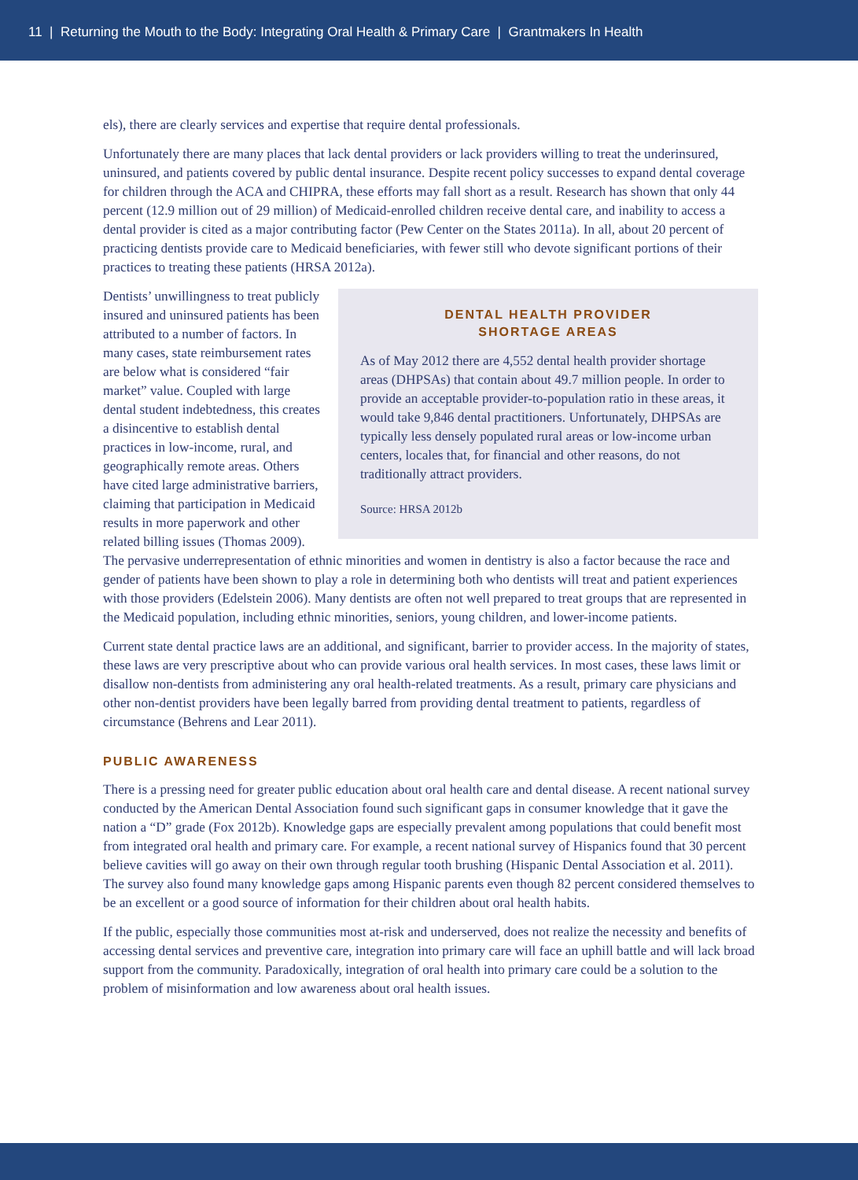11 | Returning the Mouth to the Body: Integrating Oral Health & Primary Care | Grantmakers In Health
els), there are clearly services and expertise that require dental professionals.
Unfortunately there are many places that lack dental providers or lack providers willing to treat the underinsured, uninsured, and patients covered by public dental insurance. Despite recent policy successes to expand dental coverage for children through the ACA and CHIPRA, these efforts may fall short as a result. Research has shown that only 44 percent (12.9 million out of 29 million) of Medicaid-enrolled children receive dental care, and inability to access a dental provider is cited as a major contributing factor (Pew Center on the States 2011a). In all, about 20 percent of practicing dentists provide care to Medicaid beneficiaries, with fewer still who devote significant portions of their practices to treating these patients (HRSA 2012a).
DENTAL HEALTH PROVIDER
SHORTAGE AREAS
As of May 2012 there are 4,552 dental health provider shortage areas (DHPSAs) that contain about 49.7 million people. In order to provide an acceptable provider-to-population ratio in these areas, it would take 9,846 dental practitioners. Unfortunately, DHPSAs are typically less densely populated rural areas or low-income urban centers, locales that, for financial and other reasons, do not traditionally attract providers.
Source: HRSA 2012b
Dentists’ unwillingness to treat publicly insured and uninsured patients has been attributed to a number of factors. In many cases, state reimbursement rates are below what is considered “fair market” value. Coupled with large dental student indebtedness, this creates a disincentive to establish dental practices in low-income, rural, and geographically remote areas. Others have cited large administrative barriers, claiming that participation in Medicaid results in more paperwork and other related billing issues (Thomas 2009). The pervasive underrepresentation of ethnic minorities and women in dentistry is also a factor because the race and gender of patients have been shown to play a role in determining both who dentists will treat and patient experiences with those providers (Edelstein 2006). Many dentists are often not well prepared to treat groups that are represented in the Medicaid population, including ethnic minorities, seniors, young children, and lower-income patients.
Current state dental practice laws are an additional, and significant, barrier to provider access. In the majority of states, these laws are very prescriptive about who can provide various oral health services. In most cases, these laws limit or disallow non-dentists from administering any oral health-related treatments. As a result, primary care physicians and other non-dentist providers have been legally barred from providing dental treatment to patients, regardless of circumstance (Behrens and Lear 2011).
PUBLIC AWARENESS
There is a pressing need for greater public education about oral health care and dental disease. A recent national survey conducted by the American Dental Association found such significant gaps in consumer knowledge that it gave the nation a “D” grade (Fox 2012b). Knowledge gaps are especially prevalent among populations that could benefit most from integrated oral health and primary care. For example, a recent national survey of Hispanics found that 30 percent believe cavities will go away on their own through regular tooth brushing (Hispanic Dental Association et al. 2011). The survey also found many knowledge gaps among Hispanic parents even though 82 percent considered themselves to be an excellent or a good source of information for their children about oral health habits.
If the public, especially those communities most at-risk and underserved, does not realize the necessity and benefits of accessing dental services and preventive care, integration into primary care will face an uphill battle and will lack broad support from the community. Paradoxically, integration of oral health into primary care could be a solution to the problem of misinformation and low awareness about oral health issues.